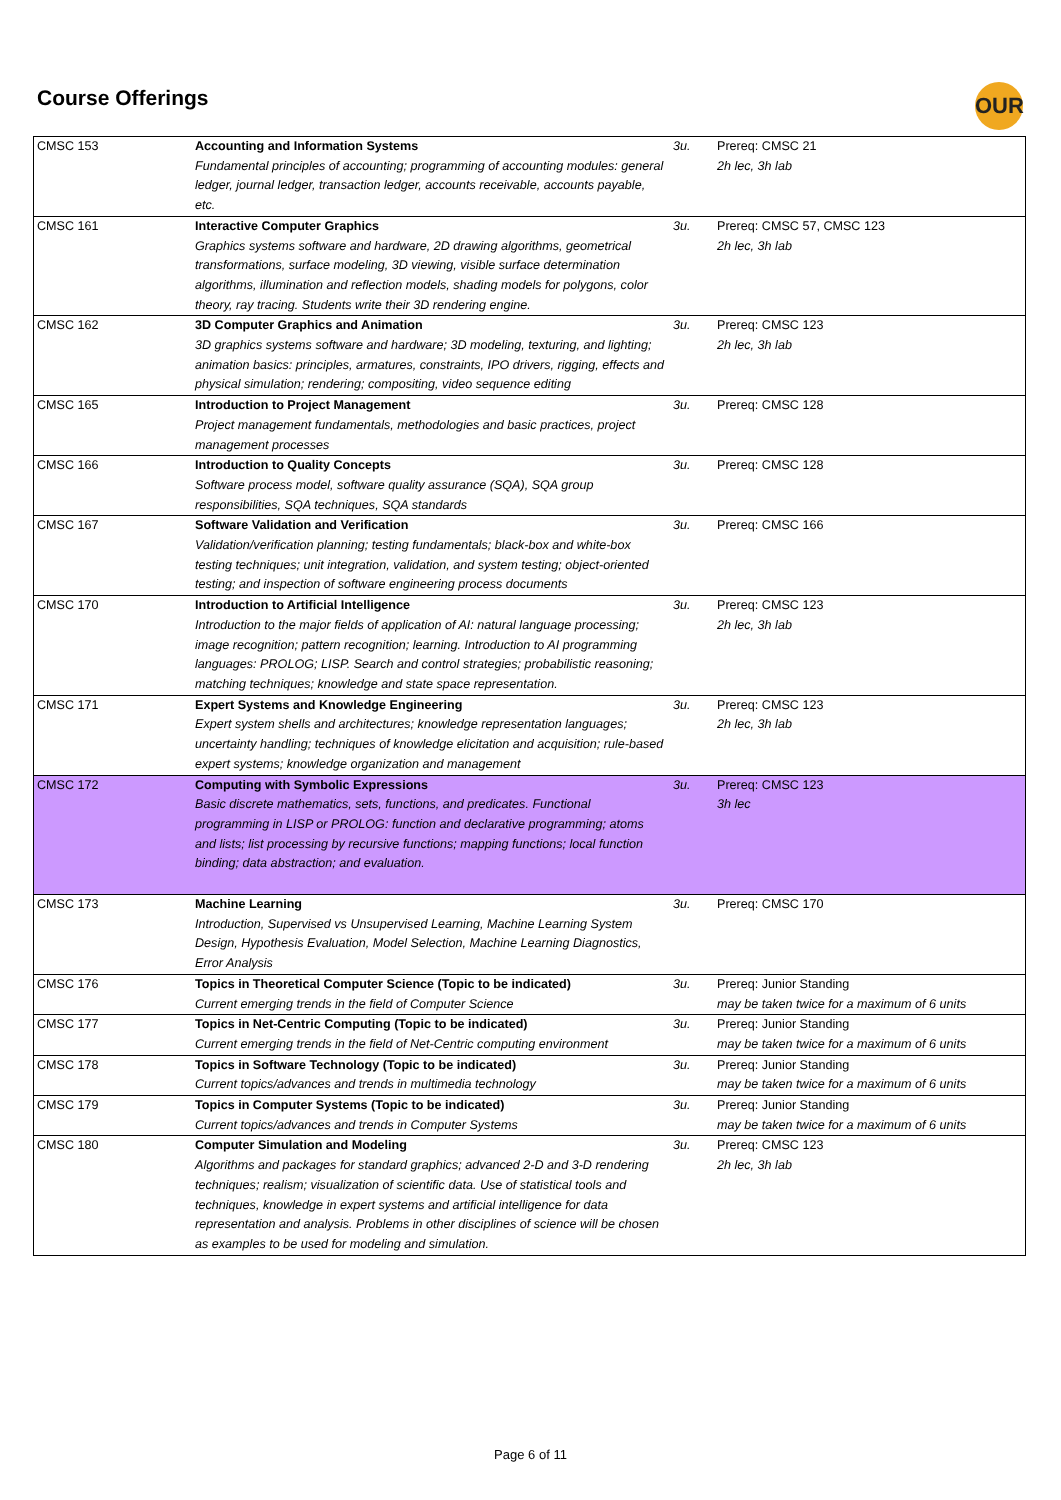Course Offerings OUR
| CMSC 153 | Accounting and Information Systems Fundamental principles of accounting; programming of accounting modules: general ledger, journal ledger, transaction ledger, accounts receivable, accounts payable, etc. | 3u. | Prereq: CMSC 21 2h lec, 3h lab |
| CMSC 161 | Interactive Computer Graphics Graphics systems software and hardware, 2D drawing algorithms, geometrical transformations, surface modeling, 3D viewing, visible surface determination algorithms, illumination and reflection models, shading models for polygons, color theory, ray tracing. Students write their 3D rendering engine. | 3u. | Prereq: CMSC 57, CMSC 123 2h lec, 3h lab |
| CMSC 162 | 3D Computer Graphics and Animation 3D graphics systems software and hardware; 3D modeling, texturing, and lighting; animation basics: principles, armatures, constraints, IPO drivers, rigging, effects and physical simulation; rendering; compositing, video sequence editing | 3u. | Prereq: CMSC 123 2h lec, 3h lab |
| CMSC 165 | Introduction to Project Management Project management fundamentals, methodologies and basic practices, project management processes | 3u. | Prereq: CMSC 128 |
| CMSC 166 | Introduction to Quality Concepts Software process model, software quality assurance (SQA), SQA group responsibilities, SQA techniques, SQA standards | 3u. | Prereq: CMSC 128 |
| CMSC 167 | Software Validation and Verification Validation/verification planning; testing fundamentals; black-box and white-box testing techniques; unit integration, validation, and system testing; object-oriented testing; and inspection of software engineering process documents | 3u. | Prereq: CMSC 166 |
| CMSC 170 | Introduction to Artificial Intelligence Introduction to the major fields of application of AI: natural language processing; image recognition; pattern recognition; learning. Introduction to AI programming languages: PROLOG; LISP. Search and control strategies; probabilistic reasoning; matching techniques; knowledge and state space representation. | 3u. | Prereq: CMSC 123 2h lec, 3h lab |
| CMSC 171 | Expert Systems and Knowledge Engineering Expert system shells and architectures; knowledge representation languages; uncertainty handling; techniques of knowledge elicitation and acquisition; rule-based expert systems; knowledge organization and management | 3u. | Prereq: CMSC 123 2h lec, 3h lab |
| CMSC 172 | Computing with Symbolic Expressions Basic discrete mathematics, sets, functions, and predicates. Functional programming in LISP or PROLOG: function and declarative programming; atoms and lists; list processing by recursive functions; mapping functions; local function binding; data abstraction; and evaluation. | 3u. | Prereq: CMSC 123 3h lec |
| CMSC 173 | Machine Learning Introduction, Supervised vs Unsupervised Learning, Machine Learning System Design, Hypothesis Evaluation, Model Selection, Machine Learning Diagnostics, Error Analysis | 3u. | Prereq: CMSC 170 |
| CMSC 176 | Topics in Theoretical Computer Science (Topic to be indicated) Current emerging trends in the field of Computer Science | 3u. | Prereq: Junior Standing may be taken twice for a maximum of 6 units |
| CMSC 177 | Topics in Net-Centric Computing (Topic to be indicated) Current emerging trends in the field of Net-Centric computing environment | 3u. | Prereq: Junior Standing may be taken twice for a maximum of 6 units |
| CMSC 178 | Topics in Software Technology (Topic to be indicated) Current topics/advances and trends in multimedia technology | 3u. | Prereq: Junior Standing may be taken twice for a maximum of 6 units |
| CMSC 179 | Topics in Computer Systems (Topic to be indicated) Current topics/advances and trends in Computer Systems | 3u. | Prereq: Junior Standing may be taken twice for a maximum of 6 units |
| CMSC 180 | Computer Simulation and Modeling Algorithms and packages for standard graphics; advanced 2-D and 3-D rendering techniques; realism; visualization of scientific data. Use of statistical tools and techniques, knowledge in expert systems and artificial intelligence for data representation and analysis. Problems in other disciplines of science will be chosen as examples to be used for modeling and simulation. | 3u. | Prereq: CMSC 123 2h lec, 3h lab |
Page 6 of 11